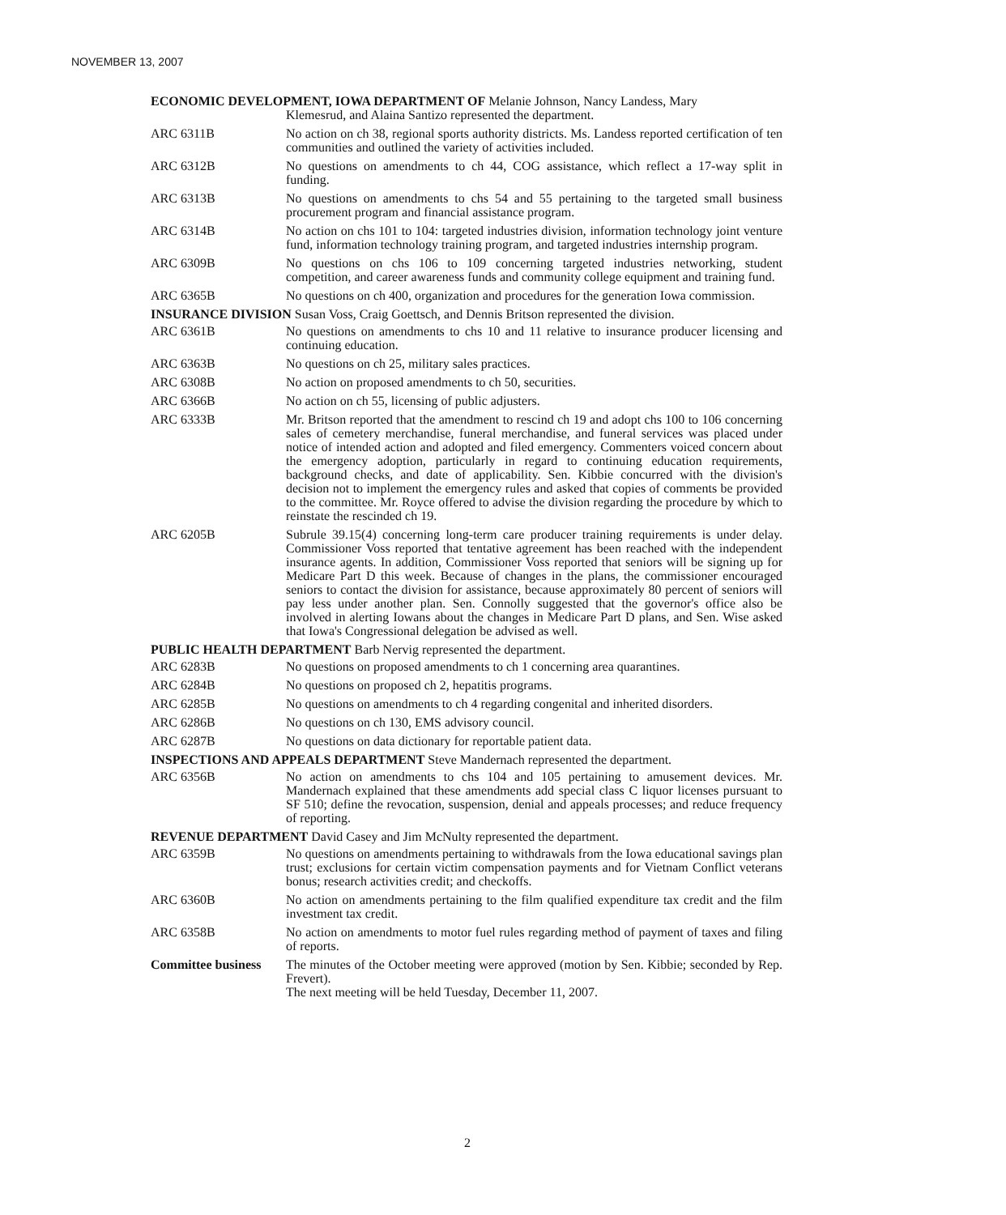NOVEMBER 13, 2007
ECONOMIC DEVELOPMENT, IOWA DEPARTMENT OF Melanie Johnson, Nancy Landess, Mary
Klemesrud, and Alaina Santizo represented the department.
ARC 6311B No action on ch 38, regional sports authority districts. Ms. Landess reported certification of ten communities and outlined the variety of activities included.
ARC 6312B No questions on amendments to ch 44, COG assistance, which reflect a 17-way split in funding.
ARC 6313B No questions on amendments to chs 54 and 55 pertaining to the targeted small business procurement program and financial assistance program.
ARC 6314B No action on chs 101 to 104: targeted industries division, information technology joint venture fund, information technology training program, and targeted industries internship program.
ARC 6309B No questions on chs 106 to 109 concerning targeted industries networking, student competition, and career awareness funds and community college equipment and training fund.
ARC 6365B No questions on ch 400, organization and procedures for the generation Iowa commission.
INSURANCE DIVISION Susan Voss, Craig Goettsch, and Dennis Britson represented the division.
ARC 6361B No questions on amendments to chs 10 and 11 relative to insurance producer licensing and continuing education.
ARC 6363B No questions on ch 25, military sales practices.
ARC 6308B No action on proposed amendments to ch 50, securities.
ARC 6366B No action on ch 55, licensing of public adjusters.
ARC 6333B Mr. Britson reported that the amendment to rescind ch 19 and adopt chs 100 to 106 concerning sales of cemetery merchandise, funeral merchandise, and funeral services was placed under notice of intended action and adopted and filed emergency. Commenters voiced concern about the emergency adoption, particularly in regard to continuing education requirements, background checks, and date of applicability. Sen. Kibbie concurred with the division's decision not to implement the emergency rules and asked that copies of comments be provided to the committee. Mr. Royce offered to advise the division regarding the procedure by which to reinstate the rescinded ch 19.
ARC 6205B Subrule 39.15(4) concerning long-term care producer training requirements is under delay. Commissioner Voss reported that tentative agreement has been reached with the independent insurance agents. In addition, Commissioner Voss reported that seniors will be signing up for Medicare Part D this week. Because of changes in the plans, the commissioner encouraged seniors to contact the division for assistance, because approximately 80 percent of seniors will pay less under another plan. Sen. Connolly suggested that the governor's office also be involved in alerting Iowans about the changes in Medicare Part D plans, and Sen. Wise asked that Iowa's Congressional delegation be advised as well.
PUBLIC HEALTH DEPARTMENT Barb Nervig represented the department.
ARC 6283B No questions on proposed amendments to ch 1 concerning area quarantines.
ARC 6284B No questions on proposed ch 2, hepatitis programs.
ARC 6285B No questions on amendments to ch 4 regarding congenital and inherited disorders.
ARC 6286B No questions on ch 130, EMS advisory council.
ARC 6287B No questions on data dictionary for reportable patient data.
INSPECTIONS AND APPEALS DEPARTMENT Steve Mandernach represented the department.
ARC 6356B No action on amendments to chs 104 and 105 pertaining to amusement devices. Mr. Mandernach explained that these amendments add special class C liquor licenses pursuant to SF 510; define the revocation, suspension, denial and appeals processes; and reduce frequency of reporting.
REVENUE DEPARTMENT David Casey and Jim McNulty represented the department.
ARC 6359B No questions on amendments pertaining to withdrawals from the Iowa educational savings plan trust; exclusions for certain victim compensation payments and for Vietnam Conflict veterans bonus; research activities credit; and checkoffs.
ARC 6360B No action on amendments pertaining to the film qualified expenditure tax credit and the film investment tax credit.
ARC 6358B No action on amendments to motor fuel rules regarding method of payment of taxes and filing of reports.
Committee business
The minutes of the October meeting were approved (motion by Sen. Kibbie; seconded by Rep. Frevert).
The next meeting will be held Tuesday, December 11, 2007.
2